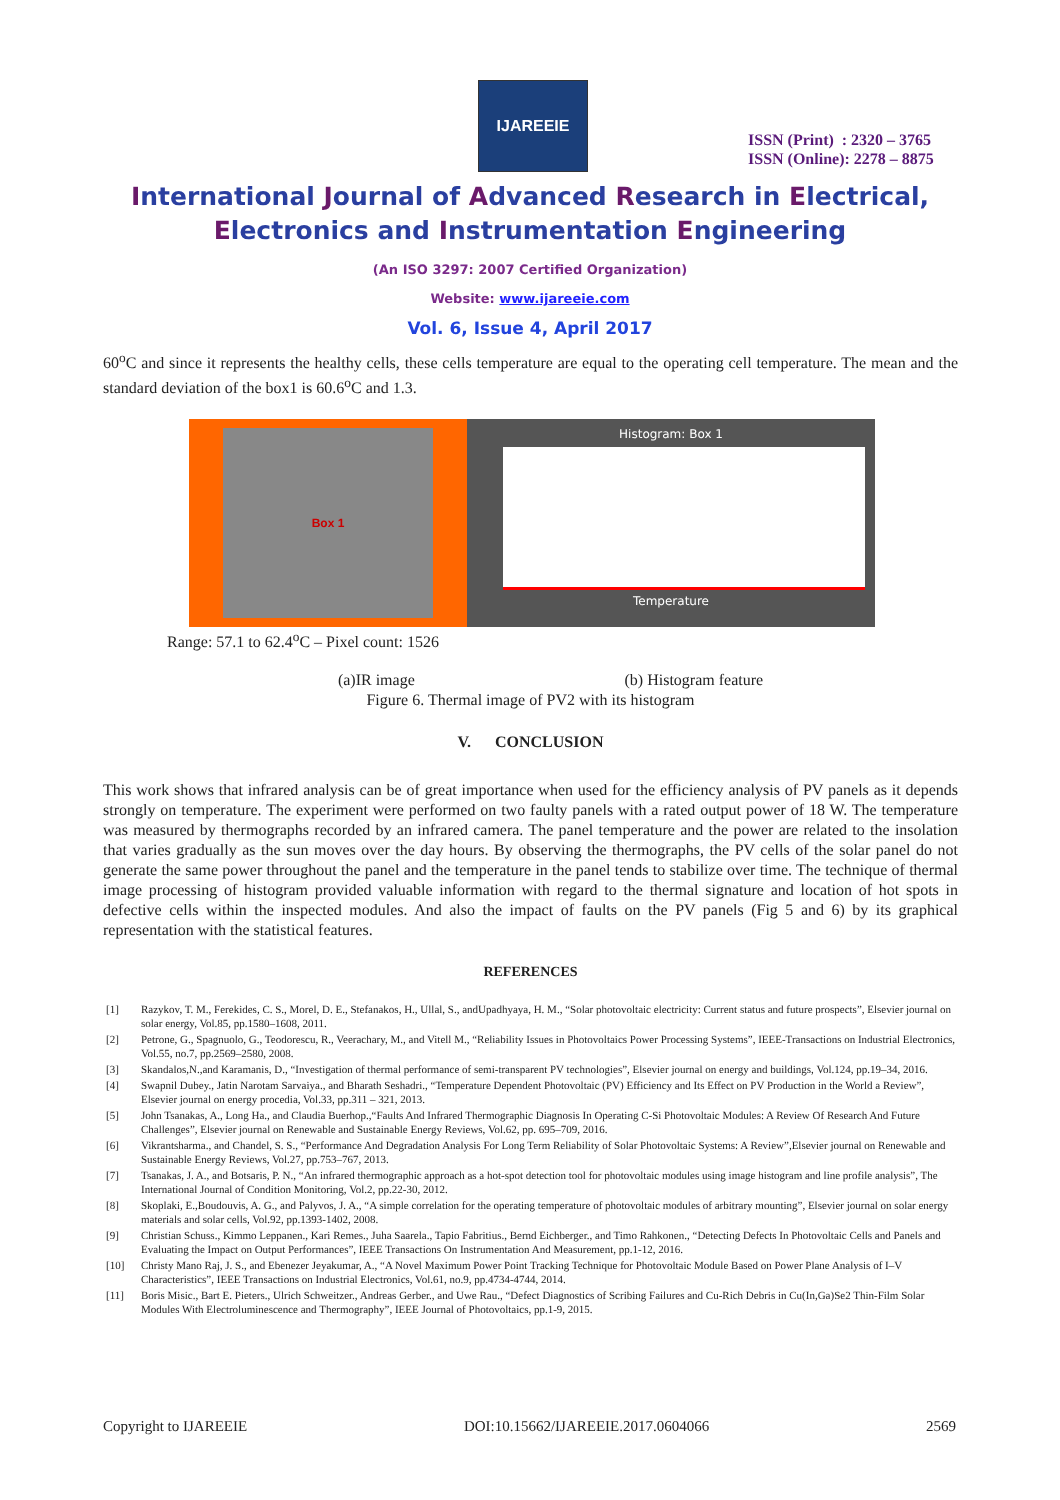IJAREEIE
ISSN (Print) : 2320 – 3765
ISSN (Online): 2278 – 8875
International Journal of Advanced Research in Electrical,
Electronics and Instrumentation Engineering
(An ISO 3297: 2007 Certified Organization)
Website: www.ijareeie.com
Vol. 6, Issue 4, April 2017
60<sup>o</sup>C and since it represents the healthy cells, these cells temperature are equal to the operating cell temperature. The mean and the standard deviation of the box1 is 60.6<sup>o</sup>C and 1.3.
Box 1
Histogram: Box 1
Temperature
Range: 57.1 to 62.4<sup>o</sup>C – Pixel count: 1526
(a)IR image (b) Histogram feature
Figure 6. Thermal image of PV2 with its histogram
V. CONCLUSION
This work shows that infrared analysis can be of great importance when used for the efficiency analysis of PV panels as it depends strongly on temperature. The experiment were performed on two faulty panels with a rated output power of 18 W. The temperature was measured by thermographs recorded by an infrared camera. The panel temperature and the power are related to the insolation that varies gradually as the sun moves over the day hours. By observing the thermographs, the PV cells of the solar panel do not generate the same power throughout the panel and the temperature in the panel tends to stabilize over time. The technique of thermal image processing of histogram provided valuable information with regard to the thermal signature and location of hot spots in defective cells within the inspected modules. And also the impact of faults on the PV panels (Fig 5 and 6) by its graphical representation with the statistical features.
REFERENCES
[1] Razykov, T. M., Ferekides, C. S., Morel, D. E., Stefanakos, H., Ullal, S., andUpadhyaya, H. M., “Solar photovoltaic electricity: Current status and future prospects”, Elsevier journal on solar energy, Vol.85, pp.1580–1608, 2011.
[2] Petrone, G., Spagnuolo, G., Teodorescu, R., Veerachary, M., and Vitell M., “Reliability Issues in Photovoltaics Power Processing Systems”, IEEE-Transactions on Industrial Electronics, Vol.55, no.7, pp.2569–2580, 2008.
[3] Skandalos,N.,and Karamanis, D., “Investigation of thermal performance of semi-transparent PV technologies”, Elsevier journal on energy and buildings, Vol.124, pp.19–34, 2016.
[4] Swapnil Dubey., Jatin Narotam Sarvaiya., and Bharath Seshadri., “Temperature Dependent Photovoltaic (PV) Efficiency and Its Effect on PV Production in the World a Review”, Elsevier journal on energy procedia, Vol.33, pp.311 – 321, 2013.
[5] John Tsanakas, A., Long Ha., and Claudia Buerhop.,“Faults And Infrared Thermographic Diagnosis In Operating C-Si Photovoltaic Modules: A Review Of Research And Future Challenges”, Elsevier journal on Renewable and Sustainable Energy Reviews, Vol.62, pp. 695–709, 2016.
[6] Vikrantsharma., and Chandel, S. S., “Performance And Degradation Analysis For Long Term Reliability of Solar Photovoltaic Systems: A Review”,Elsevier journal on Renewable and Sustainable Energy Reviews, Vol.27, pp.753–767, 2013.
[7] Tsanakas, J. A., and Botsaris, P. N., “An infrared thermographic approach as a hot-spot detection tool for photovoltaic modules using image histogram and line profile analysis”, The International Journal of Condition Monitoring, Vol.2, pp.22-30, 2012.
[8] Skoplaki, E.,Boudouvis, A. G., and Palyvos, J. A., “A simple correlation for the operating temperature of photovoltaic modules of arbitrary mounting”, Elsevier journal on solar energy materials and solar cells, Vol.92, pp.1393-1402, 2008.
[9] Christian Schuss., Kimmo Leppanen., Kari Remes., Juha Saarela., Tapio Fabritius., Bernd Eichberger., and Timo Rahkonen., “Detecting Defects In Photovoltaic Cells and Panels and Evaluating the Impact on Output Performances”, IEEE Transactions On Instrumentation And Measurement, pp.1-12, 2016.
[10] Christy Mano Raj, J. S., and Ebenezer Jeyakumar, A., “A Novel Maximum Power Point Tracking Technique for Photovoltaic Module Based on Power Plane Analysis of I–V Characteristics”, IEEE Transactions on Industrial Electronics, Vol.61, no.9, pp.4734-4744, 2014.
[11] Boris Misic., Bart E. Pieters., Ulrich Schweitzer., Andreas Gerber., and Uwe Rau., “Defect Diagnostics of Scribing Failures and Cu-Rich Debris in Cu(In,Ga)Se2 Thin-Film Solar Modules With Electroluminescence and Thermography”, IEEE Journal of Photovoltaics, pp.1-9, 2015.
Copyright to IJAREEIE DOI:10.15662/IJAREEIE.2017.0604066 2569